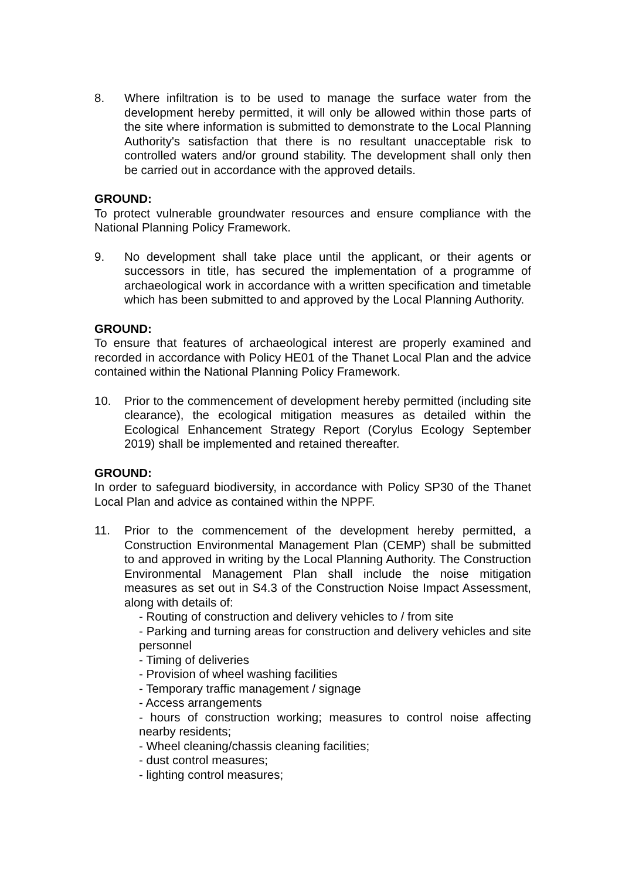8. Where infiltration is to be used to manage the surface water from the development hereby permitted, it will only be allowed within those parts of the site where information is submitted to demonstrate to the Local Planning Authority's satisfaction that there is no resultant unacceptable risk to controlled waters and/or ground stability. The development shall only then be carried out in accordance with the approved details.
GROUND:
To protect vulnerable groundwater resources and ensure compliance with the National Planning Policy Framework.
9. No development shall take place until the applicant, or their agents or successors in title, has secured the implementation of a programme of archaeological work in accordance with a written specification and timetable which has been submitted to and approved by the Local Planning Authority.
GROUND:
To ensure that features of archaeological interest are properly examined and recorded in accordance with Policy HE01 of the Thanet Local Plan and the advice contained within the National Planning Policy Framework.
10. Prior to the commencement of development hereby permitted (including site clearance), the ecological mitigation measures as detailed within the Ecological Enhancement Strategy Report (Corylus Ecology September 2019) shall be implemented and retained thereafter.
GROUND:
In order to safeguard biodiversity, in accordance with Policy SP30 of the Thanet Local Plan and advice as contained within the NPPF.
11. Prior to the commencement of the development hereby permitted, a Construction Environmental Management Plan (CEMP) shall be submitted to and approved in writing by the Local Planning Authority. The Construction Environmental Management Plan shall include the noise mitigation measures as set out in S4.3 of the Construction Noise Impact Assessment, along with details of:
- Routing of construction and delivery vehicles to / from site
- Parking and turning areas for construction and delivery vehicles and site personnel
- Timing of deliveries
- Provision of wheel washing facilities
- Temporary traffic management / signage
- Access arrangements
- hours of construction working; measures to control noise affecting nearby residents;
- Wheel cleaning/chassis cleaning facilities;
- dust control measures;
- lighting control measures;